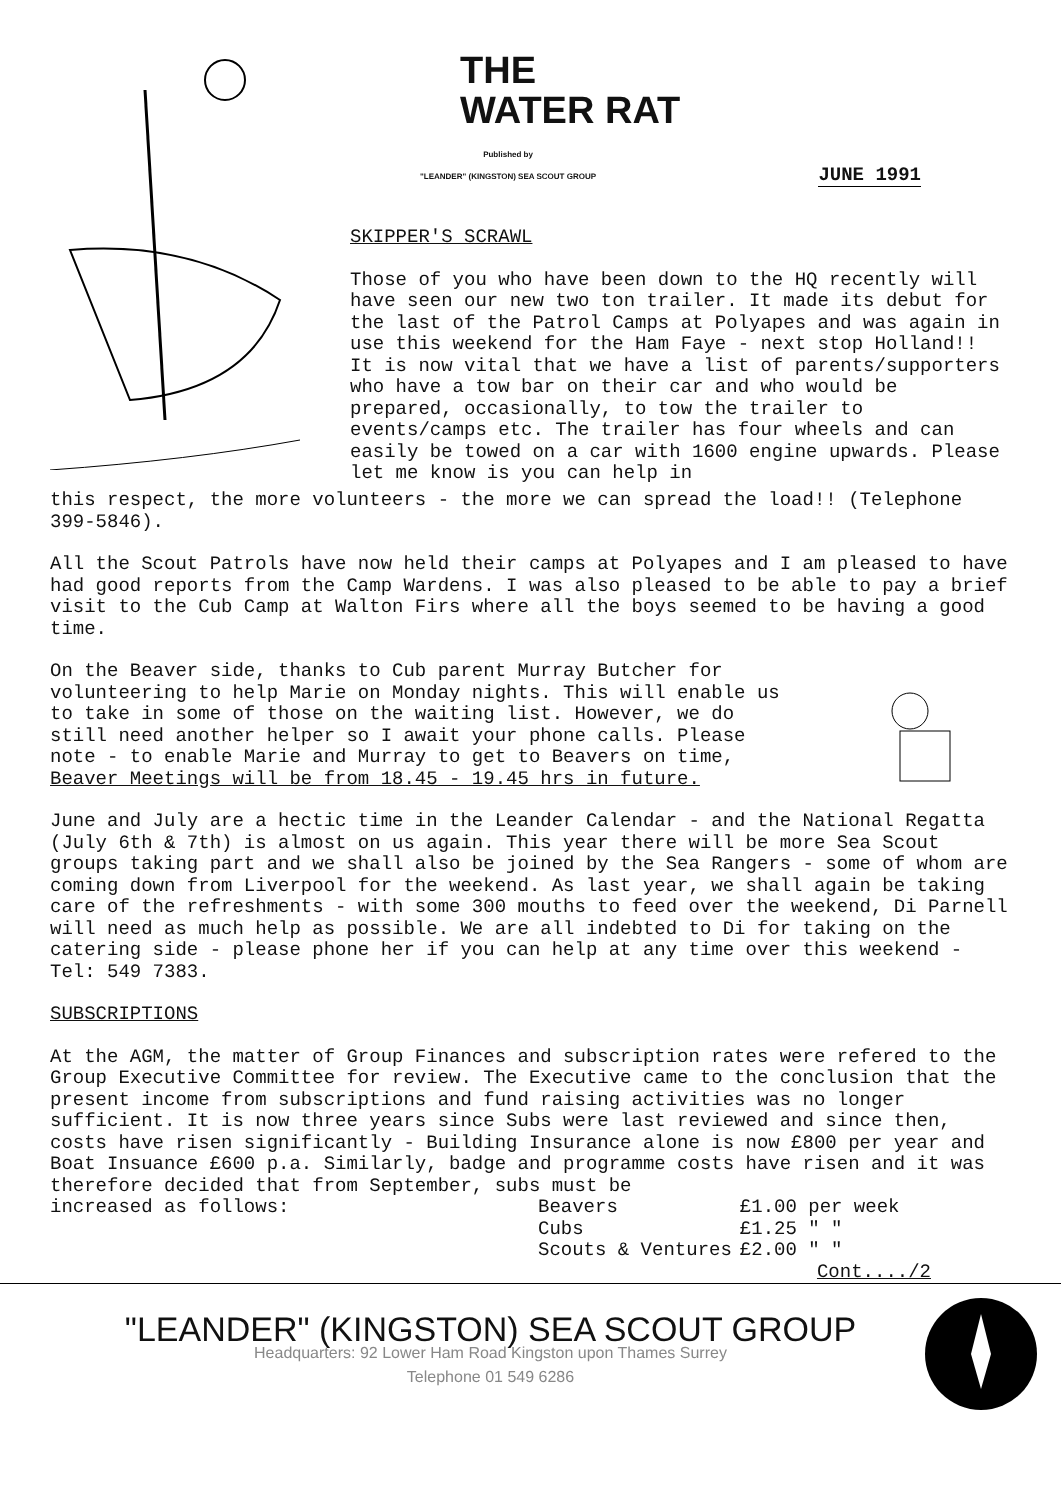THE
WATER RAT
Published by
"LEANDER" (KINGSTON) SEA SCOUT GROUP JUNE 1991
SKIPPER'S SCRAWL
Those of you who have been down to the HQ recently will have seen our new two ton trailer. It made its debut for the last of the Patrol Camps at Polyapes and was again in use this weekend for the Ham Faye - next stop Holland!! It is now vital that we have a list of parents/supporters who have a tow bar on their car and who would be prepared, occasionally, to tow the trailer to events/camps etc. The trailer has four wheels and can easily be towed on a car with 1600 engine upwards. Please let me know is you can help in
this respect, the more volunteers - the more we can spread the load!! (Telephone 399-5846).
All the Scout Patrols have now held their camps at Polyapes and I am pleased to have had good reports from the Camp Wardens. I was also pleased to be able to pay a brief visit to the Cub Camp at Walton Firs where all the boys seemed to be having a good time.
On the Beaver side, thanks to Cub parent Murray Butcher for volunteering to help Marie on Monday nights. This will enable us to take in some of those on the waiting list. However, we do still need another helper so I await your phone calls. Please note - to enable Marie and Murray to get to Beavers on time, Beaver Meetings will be from 18.45 - 19.45 hrs in future.
June and July are a hectic time in the Leander Calendar - and the National Regatta (July 6th & 7th) is almost on us again. This year there will be more Sea Scout groups taking part and we shall also be joined by the Sea Rangers - some of whom are coming down from Liverpool for the weekend. As last year, we shall again be taking care of the refreshments - with some 300 mouths to feed over the weekend, Di Parnell will need as much help as possible. We are all indebted to Di for taking on the catering side - please phone her if you can help at any time over this weekend - Tel: 549 7383.
SUBSCRIPTIONS
At the AGM, the matter of Group Finances and subscription rates were refered to the Group Executive Committee for review. The Executive came to the conclusion that the present income from subscriptions and fund raising activities was no longer sufficient. It is now three years since Subs were last reviewed and since then, costs have risen significantly - Building Insurance alone is now £800 per year and Boat Insuance £600 p.a. Similarly, badge and programme costs have risen and it was therefore decided that from September, subs must be
| increased as follows: | Beavers | £1.00 per week |
| | Cubs | £1.25 " " |
| | Scouts & Ventures | £2.00 " " |
Cont..../2
"LEANDER" (KINGSTON) SEA SCOUT GROUP
Headquarters: 92 Lower Ham Road Kingston upon Thames Surrey
Telephone 01 549 6286